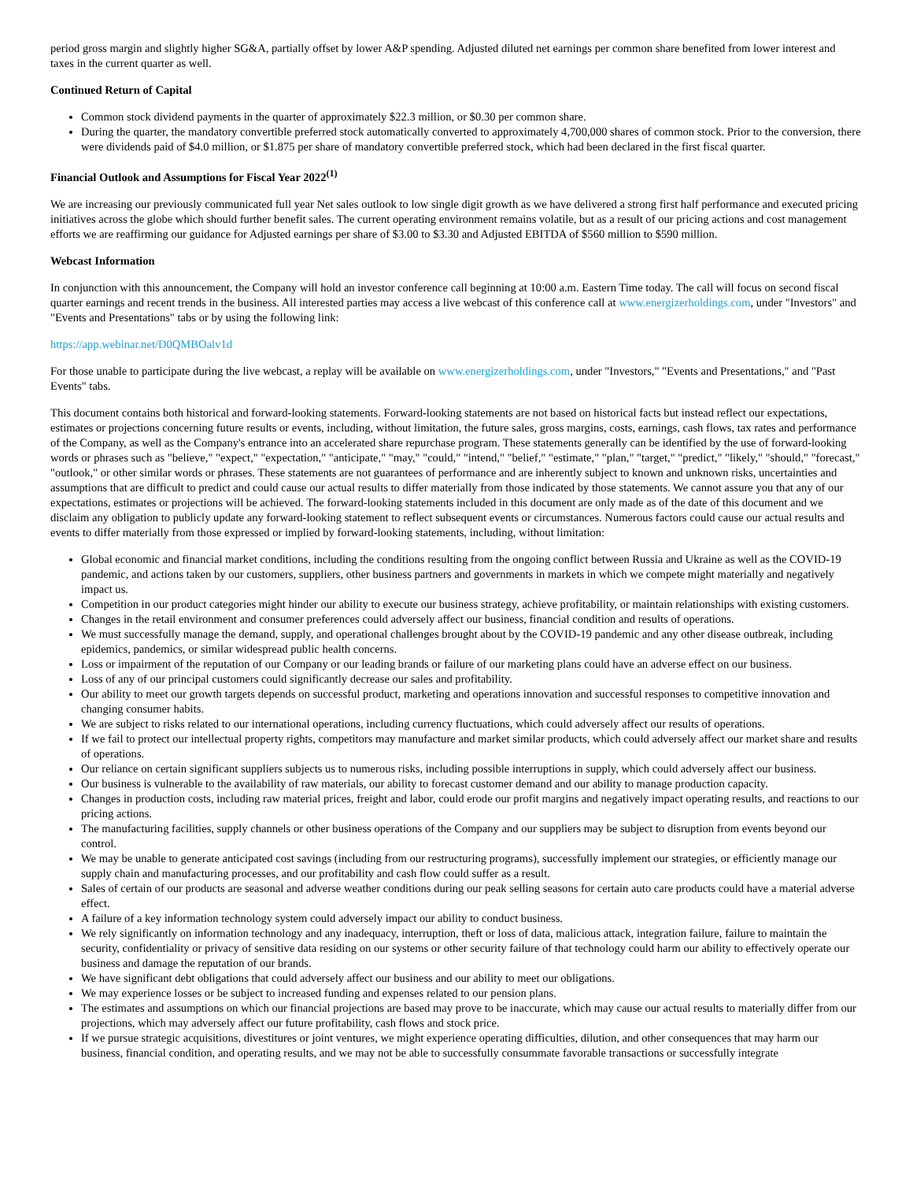period gross margin and slightly higher SG&A, partially offset by lower A&P spending. Adjusted diluted net earnings per common share benefited from lower interest and taxes in the current quarter as well.
Continued Return of Capital
Common stock dividend payments in the quarter of approximately $22.3 million, or $0.30 per common share.
During the quarter, the mandatory convertible preferred stock automatically converted to approximately 4,700,000 shares of common stock. Prior to the conversion, there were dividends paid of $4.0 million, or $1.875 per share of mandatory convertible preferred stock, which had been declared in the first fiscal quarter.
Financial Outlook and Assumptions for Fiscal Year 2022<sup>(1)</sup>
We are increasing our previously communicated full year Net sales outlook to low single digit growth as we have delivered a strong first half performance and executed pricing initiatives across the globe which should further benefit sales. The current operating environment remains volatile, but as a result of our pricing actions and cost management efforts we are reaffirming our guidance for Adjusted earnings per share of $3.00 to $3.30 and Adjusted EBITDA of $560 million to $590 million.
Webcast Information
In conjunction with this announcement, the Company will hold an investor conference call beginning at 10:00 a.m. Eastern Time today. The call will focus on second fiscal quarter earnings and recent trends in the business. All interested parties may access a live webcast of this conference call at www.energizerholdings.com, under "Investors" and "Events and Presentations" tabs or by using the following link:
https://app.webinar.net/D0QMBOalv1d
For those unable to participate during the live webcast, a replay will be available on www.energizerholdings.com, under "Investors," "Events and Presentations," and "Past Events" tabs.
This document contains both historical and forward-looking statements. Forward-looking statements are not based on historical facts but instead reflect our expectations, estimates or projections concerning future results or events, including, without limitation, the future sales, gross margins, costs, earnings, cash flows, tax rates and performance of the Company, as well as the Company's entrance into an accelerated share repurchase program. These statements generally can be identified by the use of forward-looking words or phrases such as "believe," "expect," "expectation," "anticipate," "may," "could," "intend," "belief," "estimate," "plan," "target," "predict," "likely," "should," "forecast," "outlook," or other similar words or phrases. These statements are not guarantees of performance and are inherently subject to known and unknown risks, uncertainties and assumptions that are difficult to predict and could cause our actual results to differ materially from those indicated by those statements. We cannot assure you that any of our expectations, estimates or projections will be achieved. The forward-looking statements included in this document are only made as of the date of this document and we disclaim any obligation to publicly update any forward-looking statement to reflect subsequent events or circumstances. Numerous factors could cause our actual results and events to differ materially from those expressed or implied by forward-looking statements, including, without limitation:
Global economic and financial market conditions, including the conditions resulting from the ongoing conflict between Russia and Ukraine as well as the COVID-19 pandemic, and actions taken by our customers, suppliers, other business partners and governments in markets in which we compete might materially and negatively impact us.
Competition in our product categories might hinder our ability to execute our business strategy, achieve profitability, or maintain relationships with existing customers.
Changes in the retail environment and consumer preferences could adversely affect our business, financial condition and results of operations.
We must successfully manage the demand, supply, and operational challenges brought about by the COVID-19 pandemic and any other disease outbreak, including epidemics, pandemics, or similar widespread public health concerns.
Loss or impairment of the reputation of our Company or our leading brands or failure of our marketing plans could have an adverse effect on our business.
Loss of any of our principal customers could significantly decrease our sales and profitability.
Our ability to meet our growth targets depends on successful product, marketing and operations innovation and successful responses to competitive innovation and changing consumer habits.
We are subject to risks related to our international operations, including currency fluctuations, which could adversely affect our results of operations.
If we fail to protect our intellectual property rights, competitors may manufacture and market similar products, which could adversely affect our market share and results of operations.
Our reliance on certain significant suppliers subjects us to numerous risks, including possible interruptions in supply, which could adversely affect our business.
Our business is vulnerable to the availability of raw materials, our ability to forecast customer demand and our ability to manage production capacity.
Changes in production costs, including raw material prices, freight and labor, could erode our profit margins and negatively impact operating results, and reactions to our pricing actions.
The manufacturing facilities, supply channels or other business operations of the Company and our suppliers may be subject to disruption from events beyond our control.
We may be unable to generate anticipated cost savings (including from our restructuring programs), successfully implement our strategies, or efficiently manage our supply chain and manufacturing processes, and our profitability and cash flow could suffer as a result.
Sales of certain of our products are seasonal and adverse weather conditions during our peak selling seasons for certain auto care products could have a material adverse effect.
A failure of a key information technology system could adversely impact our ability to conduct business.
We rely significantly on information technology and any inadequacy, interruption, theft or loss of data, malicious attack, integration failure, failure to maintain the security, confidentiality or privacy of sensitive data residing on our systems or other security failure of that technology could harm our ability to effectively operate our business and damage the reputation of our brands.
We have significant debt obligations that could adversely affect our business and our ability to meet our obligations.
We may experience losses or be subject to increased funding and expenses related to our pension plans.
The estimates and assumptions on which our financial projections are based may prove to be inaccurate, which may cause our actual results to materially differ from our projections, which may adversely affect our future profitability, cash flows and stock price.
If we pursue strategic acquisitions, divestitures or joint ventures, we might experience operating difficulties, dilution, and other consequences that may harm our business, financial condition, and operating results, and we may not be able to successfully consummate favorable transactions or successfully integrate